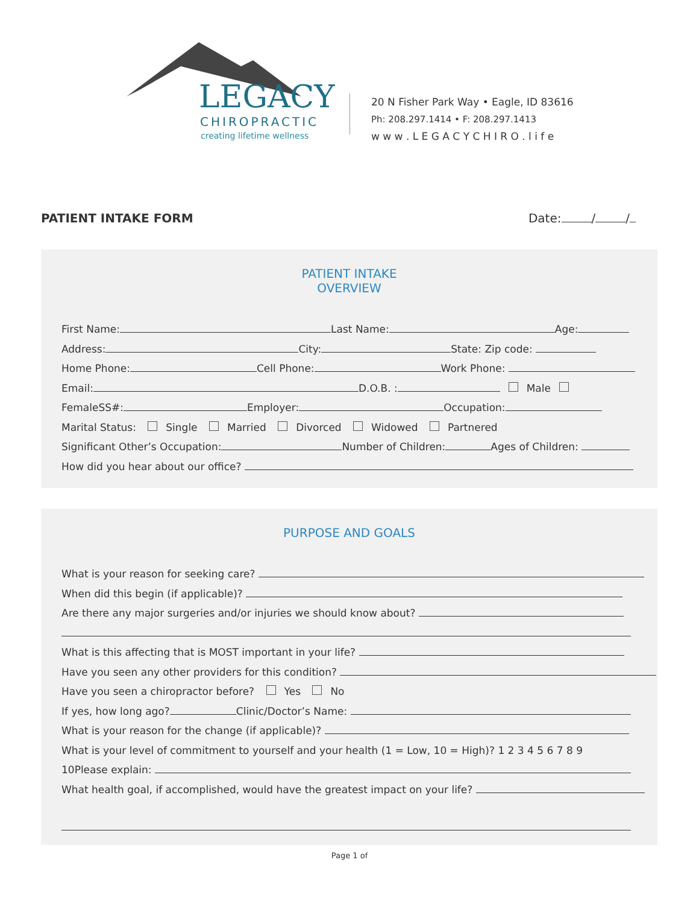LEGACY
CHIROPRACTIC
creating lifetime wellness
20 N Fisher Park Way • Eagle, ID 83616
Ph: 208.297.1414 • F: 208.297.1413
w w w . L E G A C Y C H I R O . l i f e
PATIENT INTAKE FORM Date: / /
PATIENT INTAKE
OVERVIEW
First Name: Last Name: Age:
Address: City: State: Zip code:
Home Phone: Cell Phone: Work Phone:
Email: D.O.B. : Male
FemaleSS#: Employer: Occupation:
Marital Status: Single Married Divorced Widowed Partnered
Significant Other’s Occupation: Number of Children: Ages of Children:
How did you hear about our office?
PURPOSE AND GOALS
What is your reason for seeking care?
When did this begin (if applicable)?
Are there any major surgeries and/or injuries we should know about?
What is this affecting that is MOST important in your life?
Have you seen any other providers for this condition?
Have you seen a chiropractor before? Yes No
If yes, how long ago? Clinic/Doctor’s Name:
What is your reason for the change (if applicable)?
What is your level of commitment to yourself and your health (1 = Low, 10 = High)? 1 2 3 4 5 6 7 8 9
10Please explain:
What health goal, if accomplished, would have the greatest impact on your life?
Page 1 of